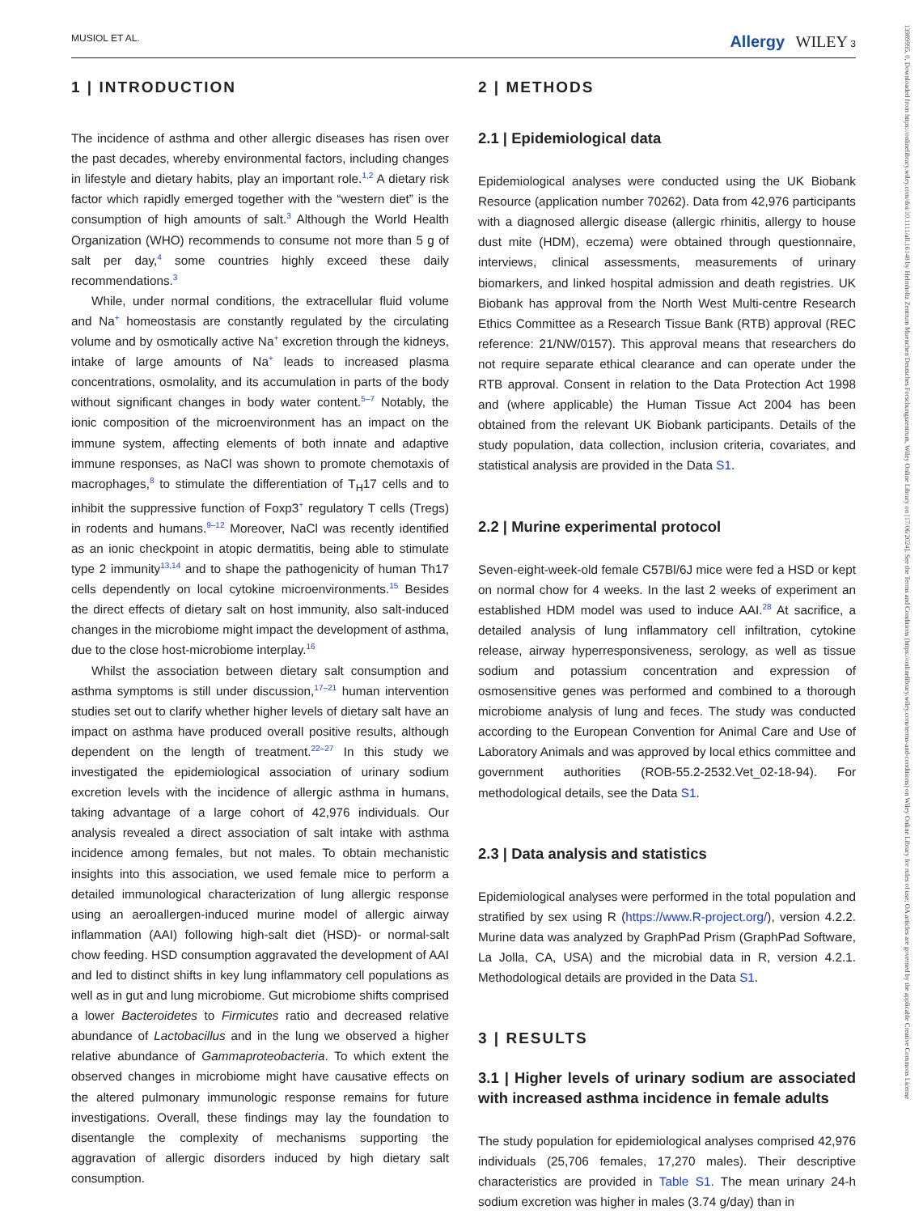MUSIOL ET AL. Allergy WILEY 3
1 | INTRODUCTION
The incidence of asthma and other allergic diseases has risen over the past decades, whereby environmental factors, including changes in lifestyle and dietary habits, play an important role.<sup>1,2</sup> A dietary risk factor which rapidly emerged together with the “western diet” is the consumption of high amounts of salt.<sup>3</sup> Although the World Health Organization (WHO) recommends to consume not more than 5 g of salt per day,<sup>4</sup> some countries highly exceed these daily recommendations.<sup>3</sup>
While, under normal conditions, the extracellular fluid volume and Na<sup>+</sup> homeostasis are constantly regulated by the circulating volume and by osmotically active Na<sup>+</sup> excretion through the kidneys, intake of large amounts of Na<sup>+</sup> leads to increased plasma concentrations, osmolality, and its accumulation in parts of the body without significant changes in body water content.<sup>5–7</sup> Notably, the ionic composition of the microenvironment has an impact on the immune system, affecting elements of both innate and adaptive immune responses, as NaCl was shown to promote chemotaxis of macrophages,<sup>8</sup> to stimulate the differentiation of T<sub>H</sub>17 cells and to inhibit the suppressive function of Foxp3<sup>+</sup> regulatory T cells (Tregs) in rodents and humans.<sup>9–12</sup> Moreover, NaCl was recently identified as an ionic checkpoint in atopic dermatitis, being able to stimulate type 2 immunity<sup>13,14</sup> and to shape the pathogenicity of human Th17 cells dependently on local cytokine microenvironments.<sup>15</sup> Besides the direct effects of dietary salt on host immunity, also salt-induced changes in the microbiome might impact the development of asthma, due to the close host-microbiome interplay.<sup>16</sup>
Whilst the association between dietary salt consumption and asthma symptoms is still under discussion,<sup>17–21</sup> human intervention studies set out to clarify whether higher levels of dietary salt have an impact on asthma have produced overall positive results, although dependent on the length of treatment.<sup>22–27</sup> In this study we investigated the epidemiological association of urinary sodium excretion levels with the incidence of allergic asthma in humans, taking advantage of a large cohort of 42,976 individuals. Our analysis revealed a direct association of salt intake with asthma incidence among females, but not males. To obtain mechanistic insights into this association, we used female mice to perform a detailed immunological characterization of lung allergic response using an aeroallergen-induced murine model of allergic airway inflammation (AAI) following high-salt diet (HSD)- or normal-salt chow feeding. HSD consumption aggravated the development of AAI and led to distinct shifts in key lung inflammatory cell populations as well as in gut and lung microbiome. Gut microbiome shifts comprised a lower Bacteroidetes to Firmicutes ratio and decreased relative abundance of Lactobacillus and in the lung we observed a higher relative abundance of Gammaproteobacteria. To which extent the observed changes in microbiome might have causative effects on the altered pulmonary immunologic response remains for future investigations. Overall, these findings may lay the foundation to disentangle the complexity of mechanisms supporting the aggravation of allergic disorders induced by high dietary salt consumption.
2 | METHODS
2.1 | Epidemiological data
Epidemiological analyses were conducted using the UK Biobank Resource (application number 70262). Data from 42,976 participants with a diagnosed allergic disease (allergic rhinitis, allergy to house dust mite (HDM), eczema) were obtained through questionnaire, interviews, clinical assessments, measurements of urinary biomarkers, and linked hospital admission and death registries. UK Biobank has approval from the North West Multi-centre Research Ethics Committee as a Research Tissue Bank (RTB) approval (REC reference: 21/NW/0157). This approval means that researchers do not require separate ethical clearance and can operate under the RTB approval. Consent in relation to the Data Protection Act 1998 and (where applicable) the Human Tissue Act 2004 has been obtained from the relevant UK Biobank participants. Details of the study population, data collection, inclusion criteria, covariates, and statistical analysis are provided in the Data S1.
2.2 | Murine experimental protocol
Seven-eight-week-old female C57Bl/6J mice were fed a HSD or kept on normal chow for 4 weeks. In the last 2 weeks of experiment an established HDM model was used to induce AAI.<sup>28</sup> At sacrifice, a detailed analysis of lung inflammatory cell infiltration, cytokine release, airway hyperresponsiveness, serology, as well as tissue sodium and potassium concentration and expression of osmosensitive genes was performed and combined to a thorough microbiome analysis of lung and feces. The study was conducted according to the European Convention for Animal Care and Use of Laboratory Animals and was approved by local ethics committee and government authorities (ROB-55.2-2532.Vet_02-18-94). For methodological details, see the Data S1.
2.3 | Data analysis and statistics
Epidemiological analyses were performed in the total population and stratified by sex using R (https://www.R-project.org/), version 4.2.2. Murine data was analyzed by GraphPad Prism (GraphPad Software, La Jolla, CA, USA) and the microbial data in R, version 4.2.1. Methodological details are provided in the Data S1.
3 | RESULTS
3.1 | Higher levels of urinary sodium are associated with increased asthma incidence in female adults
The study population for epidemiological analyses comprised 42,976 individuals (25,706 females, 17,270 males). Their descriptive characteristics are provided in Table S1. The mean urinary 24-h sodium excretion was higher in males (3.74 g/day) than in
13989995, 0, Downloaded from https://onlinelibrary.wiley.com/doi/10.1111/all.16148 by Helmholtz Zentrum Muenchen Deutsches Forschungszentrum, Wiley Online Library on [17/06/2024]. See the Terms and Conditions (https://onlinelibrary.wiley.com/terms-and-conditions) on Wiley Online Library for rules of use; OA articles are governed by the applicable Creative Commons License